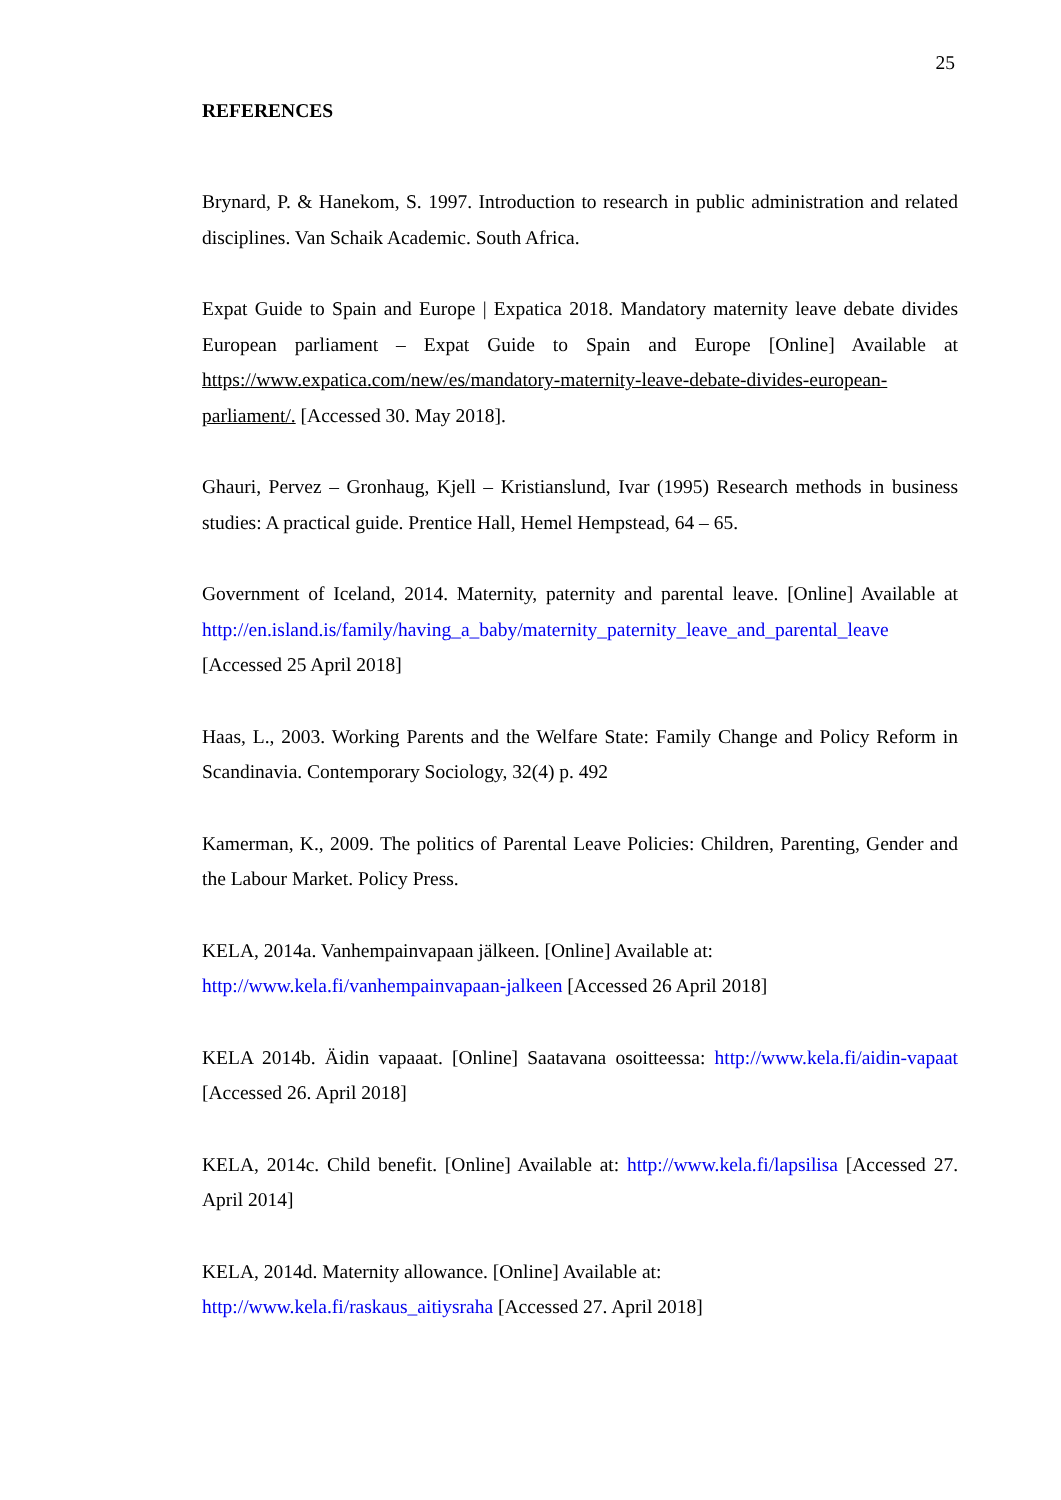25
REFERENCES
Brynard, P. & Hanekom, S. 1997. Introduction to research in public administration and related disciplines. Van Schaik Academic. South Africa.
Expat Guide to Spain and Europe | Expatica 2018. Mandatory maternity leave debate divides European parliament – Expat Guide to Spain and Europe [Online] Available at https://www.expatica.com/new/es/mandatory-maternity-leave-debate-divides-european-parliament/. [Accessed 30. May 2018].
Ghauri, Pervez – Gronhaug, Kjell – Kristianslund, Ivar (1995) Research methods in business studies: A practical guide. Prentice Hall, Hemel Hempstead, 64 – 65.
Government of Iceland, 2014. Maternity, paternity and parental leave. [Online] Available at http://en.island.is/family/having_a_baby/maternity_paternity_leave_and_parental_leave [Accessed 25 April 2018]
Haas, L., 2003. Working Parents and the Welfare State: Family Change and Policy Reform in Scandinavia. Contemporary Sociology, 32(4) p. 492
Kamerman, K., 2009. The politics of Parental Leave Policies: Children, Parenting, Gender and the Labour Market. Policy Press.
KELA, 2014a. Vanhempainvapaan jälkeen. [Online] Available at:
http://www.kela.fi/vanhempainvapaan-jalkeen [Accessed 26 April 2018]
KELA 2014b. Äidin vapaaat. [Online] Saatavana osoitteessa: http://www.kela.fi/aidin-vapaat [Accessed 26. April 2018]
KELA, 2014c. Child benefit. [Online] Available at: http://www.kela.fi/lapsilisa [Accessed 27. April 2014]
KELA, 2014d. Maternity allowance. [Online] Available at:
http://www.kela.fi/raskaus_aitiysraha [Accessed 27. April 2018]